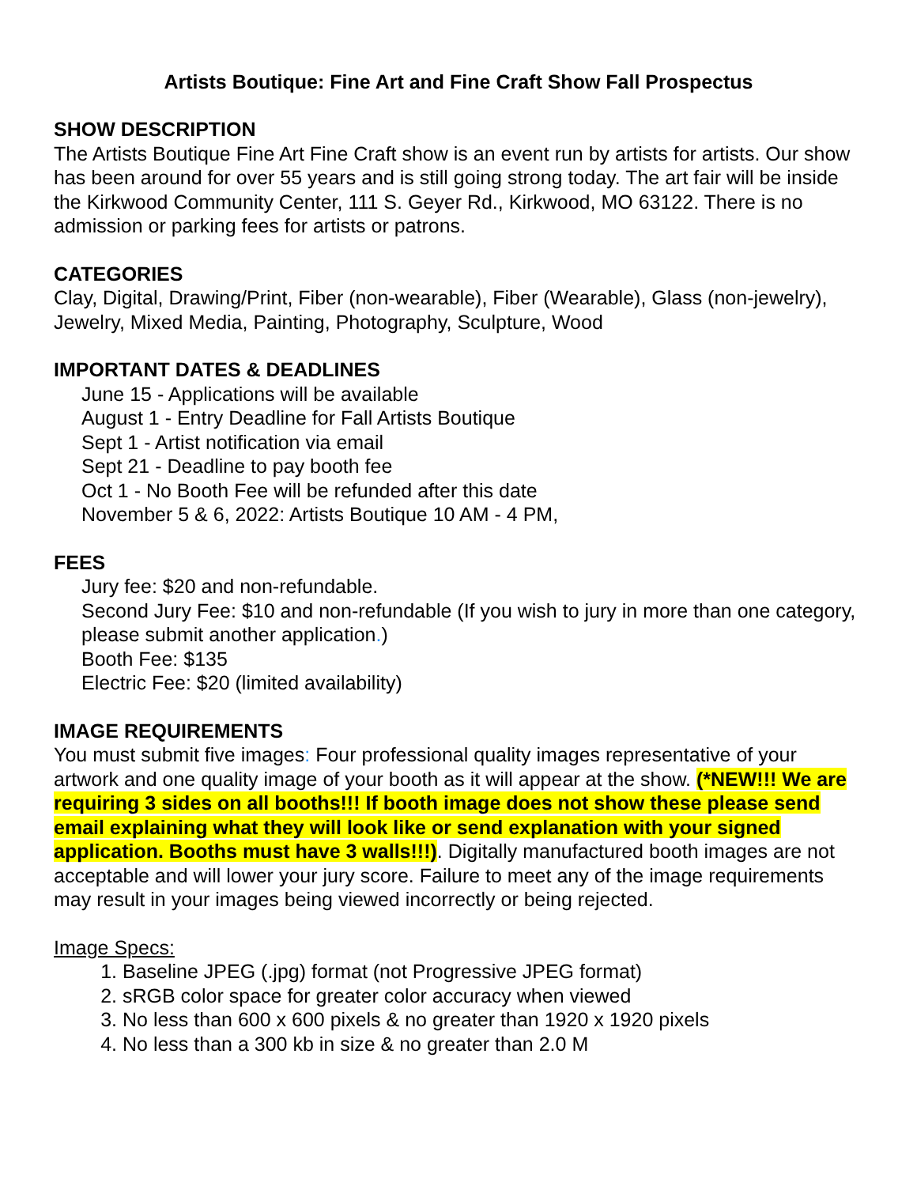Artists Boutique: Fine Art and Fine Craft Show Fall Prospectus
SHOW DESCRIPTION
The Artists Boutique Fine Art Fine Craft show is an event run by artists for artists. Our show has been around for over 55 years and is still going strong today. The art fair will be inside the Kirkwood Community Center, 111 S. Geyer Rd., Kirkwood, MO 63122. There is no admission or parking fees for artists or patrons.
CATEGORIES
Clay, Digital, Drawing/Print, Fiber (non-wearable), Fiber (Wearable), Glass (non-jewelry), Jewelry, Mixed Media, Painting, Photography, Sculpture, Wood
IMPORTANT DATES & DEADLINES
June 15 - Applications will be available
August 1 - Entry Deadline for Fall Artists Boutique
Sept 1 - Artist notification via email
Sept 21 - Deadline to pay booth fee
Oct 1 - No Booth Fee will be refunded after this date
November 5 & 6, 2022: Artists Boutique 10 AM - 4 PM,
FEES
Jury fee: $20 and non-refundable.
Second Jury Fee: $10 and non-refundable (If you wish to jury in more than one category, please submit another application.)
Booth Fee: $135
Electric Fee: $20 (limited availability)
IMAGE REQUIREMENTS
You must submit five images: Four professional quality images representative of your artwork and one quality image of your booth as it will appear at the show. (*NEW!!! We are requiring 3 sides on all booths!!! If booth image does not show these please send email explaining what they will look like or send explanation with your signed application. Booths must have 3 walls!!!). Digitally manufactured booth images are not acceptable and will lower your jury score. Failure to meet any of the image requirements may result in your images being viewed incorrectly or being rejected.
Image Specs:
1. Baseline JPEG (.jpg) format (not Progressive JPEG format)
2. sRGB color space for greater color accuracy when viewed
3. No less than 600 x 600 pixels & no greater than 1920 x 1920 pixels
4. No less than a 300 kb in size & no greater than 2.0 M